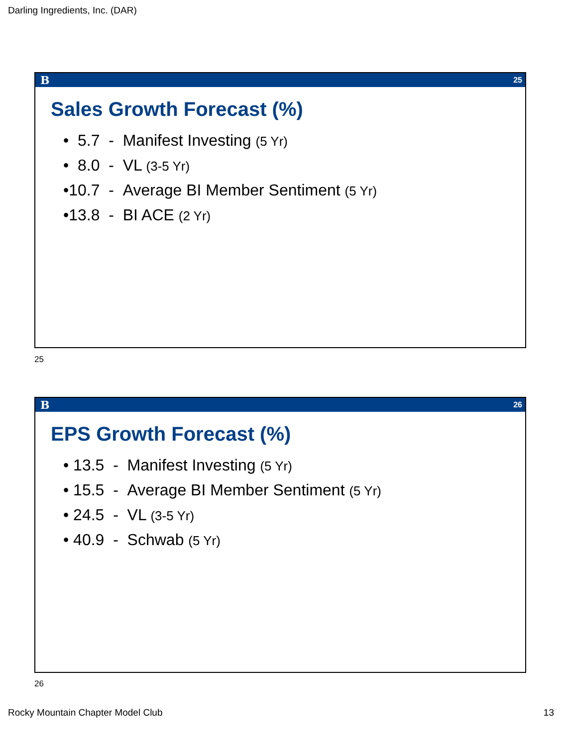Darling Ingredients, Inc. (DAR)
B 25
Sales Growth Forecast (%)
• 5.7 - Manifest Investing (5 Yr)
• 8.0 - VL (3-5 Yr)
•10.7 - Average BI Member Sentiment (5 Yr)
•13.8 - BI ACE (2 Yr)
25
B 26
EPS Growth Forecast (%)
• 13.5 - Manifest Investing (5 Yr)
• 15.5 - Average BI Member Sentiment (5 Yr)
• 24.5 - VL (3-5 Yr)
• 40.9 - Schwab (5 Yr)
26
Rocky Mountain Chapter Model Club
13